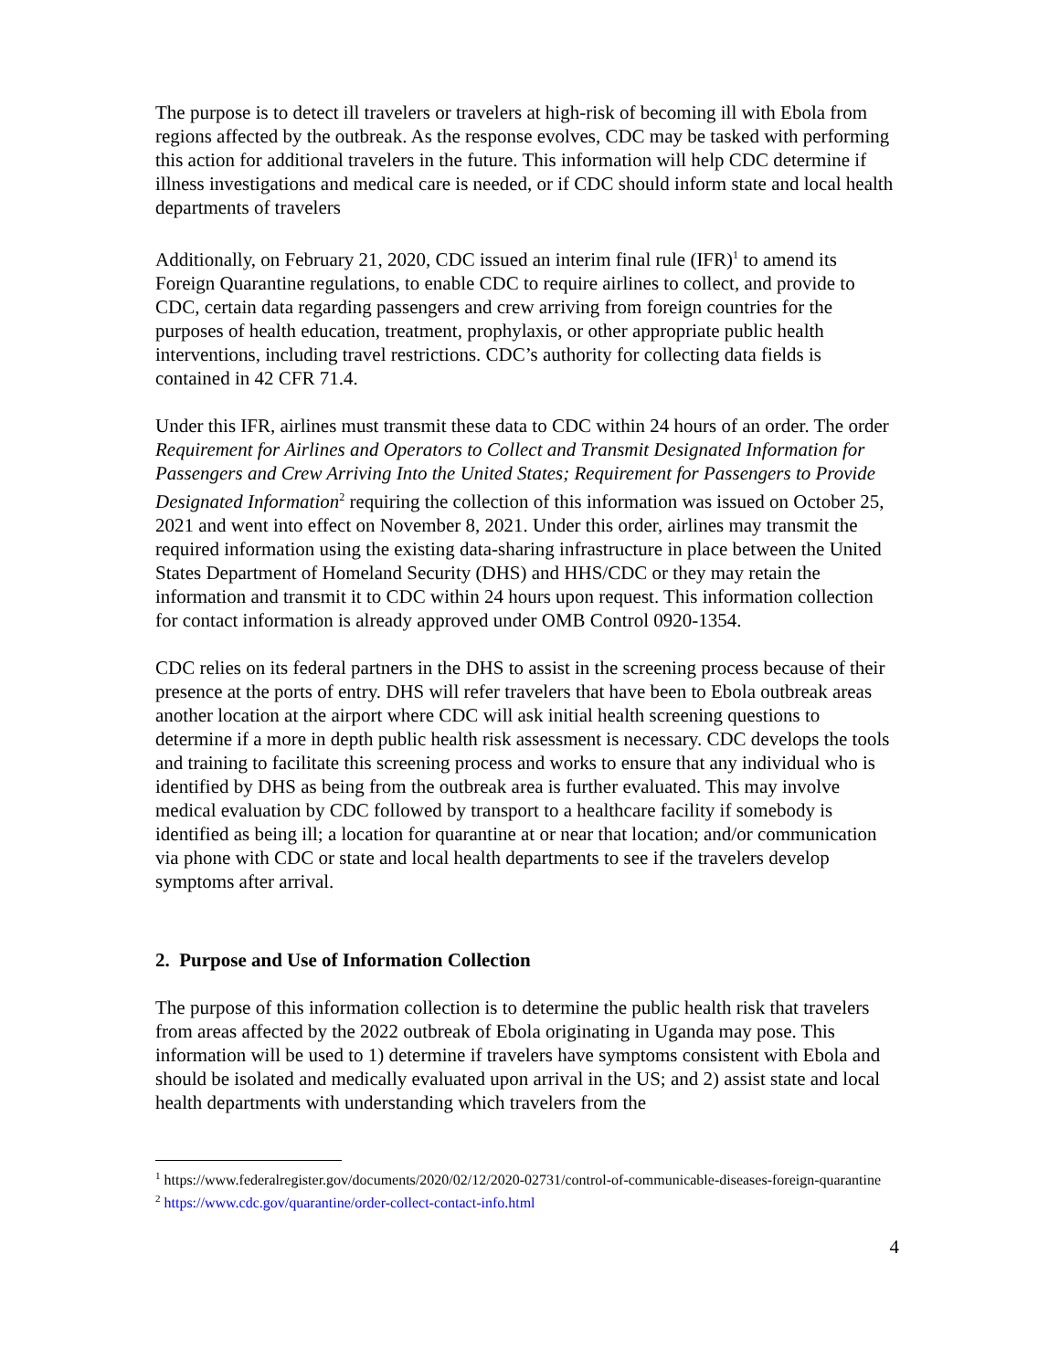The purpose is to detect ill travelers or travelers at high-risk of becoming ill with Ebola from regions affected by the outbreak. As the response evolves, CDC may be tasked with performing this action for additional travelers in the future. This information will help CDC determine if illness investigations and medical care is needed, or if CDC should inform state and local health departments of travelers
Additionally, on February 21, 2020, CDC issued an interim final rule (IFR)<sup>1</sup> to amend its Foreign Quarantine regulations, to enable CDC to require airlines to collect, and provide to CDC, certain data regarding passengers and crew arriving from foreign countries for the purposes of health education, treatment, prophylaxis, or other appropriate public health interventions, including travel restrictions. CDC’s authority for collecting data fields is contained in 42 CFR 71.4.
Under this IFR, airlines must transmit these data to CDC within 24 hours of an order. The order Requirement for Airlines and Operators to Collect and Transmit Designated Information for Passengers and Crew Arriving Into the United States; Requirement for Passengers to Provide Designated Information<sup>2</sup> requiring the collection of this information was issued on October 25, 2021 and went into effect on November 8, 2021. Under this order, airlines may transmit the required information using the existing data-sharing infrastructure in place between the United States Department of Homeland Security (DHS) and HHS/CDC or they may retain the information and transmit it to CDC within 24 hours upon request. This information collection for contact information is already approved under OMB Control 0920-1354.
CDC relies on its federal partners in the DHS to assist in the screening process because of their presence at the ports of entry. DHS will refer travelers that have been to Ebola outbreak areas another location at the airport where CDC will ask initial health screening questions to determine if a more in depth public health risk assessment is necessary. CDC develops the tools and training to facilitate this screening process and works to ensure that any individual who is identified by DHS as being from the outbreak area is further evaluated. This may involve medical evaluation by CDC followed by transport to a healthcare facility if somebody is identified as being ill; a location for quarantine at or near that location; and/or communication via phone with CDC or state and local health departments to see if the travelers develop symptoms after arrival.
2. Purpose and Use of Information Collection
The purpose of this information collection is to determine the public health risk that travelers from areas affected by the 2022 outbreak of Ebola originating in Uganda may pose. This information will be used to 1) determine if travelers have symptoms consistent with Ebola and should be isolated and medically evaluated upon arrival in the US; and 2) assist state and local health departments with understanding which travelers from the
<sup>1</sup> https://www.federalregister.gov/documents/2020/02/12/2020-02731/control-of-communicable-diseases-foreign-quarantine
<sup>2</sup> https://www.cdc.gov/quarantine/order-collect-contact-info.html
4